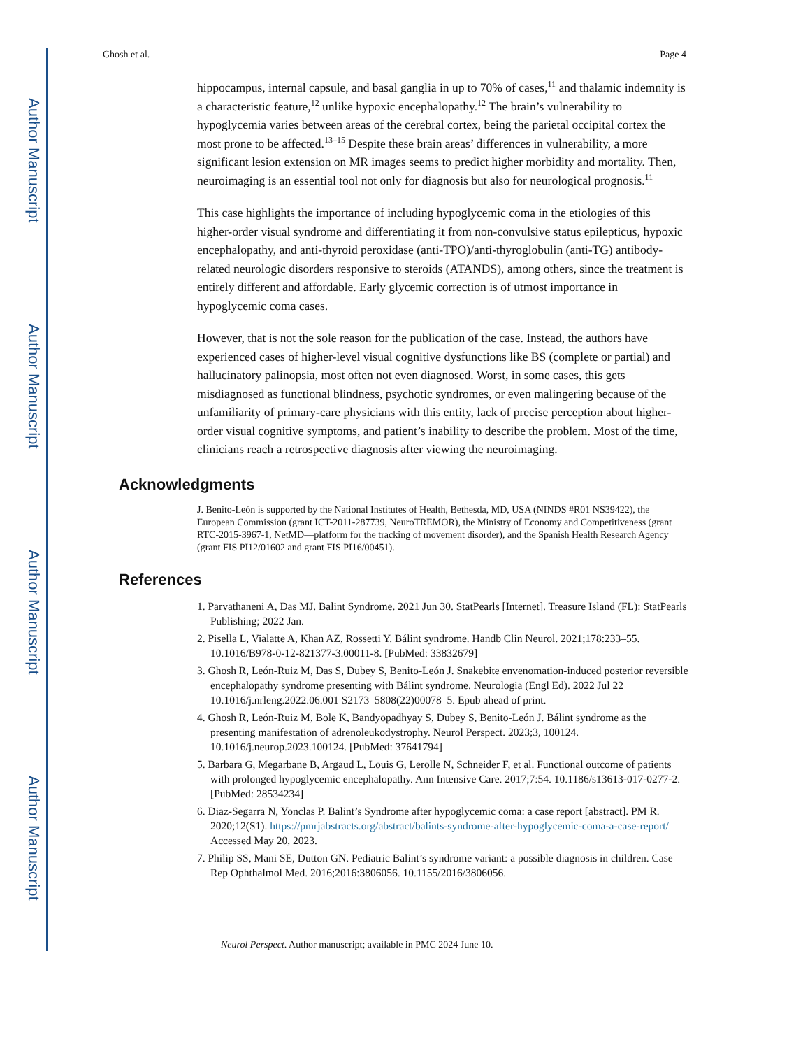Author Manuscript
Author Manuscript
Author Manuscript
Author Manuscript
Ghosh et al. Page 4
hippocampus, internal capsule, and basal ganglia in up to 70% of cases,<sup>11</sup> and thalamic indemnity is a characteristic feature,<sup>12</sup> unlike hypoxic encephalopathy.<sup>12</sup> The brain’s vulnerability to hypoglycemia varies between areas of the cerebral cortex, being the parietal occipital cortex the most prone to be affected.<sup>13–15</sup> Despite these brain areas’ differences in vulnerability, a more significant lesion extension on MR images seems to predict higher morbidity and mortality. Then, neuroimaging is an essential tool not only for diagnosis but also for neurological prognosis.<sup>11</sup>
This case highlights the importance of including hypoglycemic coma in the etiologies of this higher-order visual syndrome and differentiating it from non-convulsive status epilepticus, hypoxic encephalopathy, and anti-thyroid peroxidase (anti-TPO)/anti-thyroglobulin (anti-TG) antibody-related neurologic disorders responsive to steroids (ATANDS), among others, since the treatment is entirely different and affordable. Early glycemic correction is of utmost importance in hypoglycemic coma cases.
However, that is not the sole reason for the publication of the case. Instead, the authors have experienced cases of higher-level visual cognitive dysfunctions like BS (complete or partial) and hallucinatory palinopsia, most often not even diagnosed. Worst, in some cases, this gets misdiagnosed as functional blindness, psychotic syndromes, or even malingering because of the unfamiliarity of primary-care physicians with this entity, lack of precise perception about higher-order visual cognitive symptoms, and patient’s inability to describe the problem. Most of the time, clinicians reach a retrospective diagnosis after viewing the neuroimaging.
Acknowledgments
J. Benito-León is supported by the National Institutes of Health, Bethesda, MD, USA (NINDS #R01 NS39422), the European Commission (grant ICT-2011-287739, NeuroTREMOR), the Ministry of Economy and Competitiveness (grant RTC-2015-3967-1, NetMD—platform for the tracking of movement disorder), and the Spanish Health Research Agency (grant FIS PI12/01602 and grant FIS PI16/00451).
References
1. Parvathaneni A, Das MJ. Balint Syndrome. 2021 Jun 30. StatPearls [Internet]. Treasure Island (FL): StatPearls Publishing; 2022 Jan.
2. Pisella L, Vialatte A, Khan AZ, Rossetti Y. Bálint syndrome. Handb Clin Neurol. 2021;178:233–55. 10.1016/B978-0-12-821377-3.00011-8. [PubMed: 33832679]
3. Ghosh R, León-Ruiz M, Das S, Dubey S, Benito-León J. Snakebite envenomation-induced posterior reversible encephalopathy syndrome presenting with Bálint syndrome. Neurologia (Engl Ed). 2022 Jul 22 10.1016/j.nrleng.2022.06.001 S2173–5808(22)00078–5. Epub ahead of print.
4. Ghosh R, León-Ruiz M, Bole K, Bandyopadhyay S, Dubey S, Benito-León J. Bálint syndrome as the presenting manifestation of adrenoleukodystrophy. Neurol Perspect. 2023;3, 100124. 10.1016/j.neurop.2023.100124. [PubMed: 37641794]
5. Barbara G, Megarbane B, Argaud L, Louis G, Lerolle N, Schneider F, et al. Functional outcome of patients with prolonged hypoglycemic encephalopathy. Ann Intensive Care. 2017;7:54. 10.1186/s13613-017-0277-2. [PubMed: 28534234]
6. Diaz-Segarra N, Yonclas P. Balint’s Syndrome after hypoglycemic coma: a case report [abstract]. PM R. 2020;12(S1). https://pmrjabstracts.org/abstract/balints-syndrome-after-hypoglycemic-coma-a-case-report/ Accessed May 20, 2023.
7. Philip SS, Mani SE, Dutton GN. Pediatric Balint’s syndrome variant: a possible diagnosis in children. Case Rep Ophthalmol Med. 2016;2016:3806056. 10.1155/2016/3806056.
Neurol Perspect. Author manuscript; available in PMC 2024 June 10.